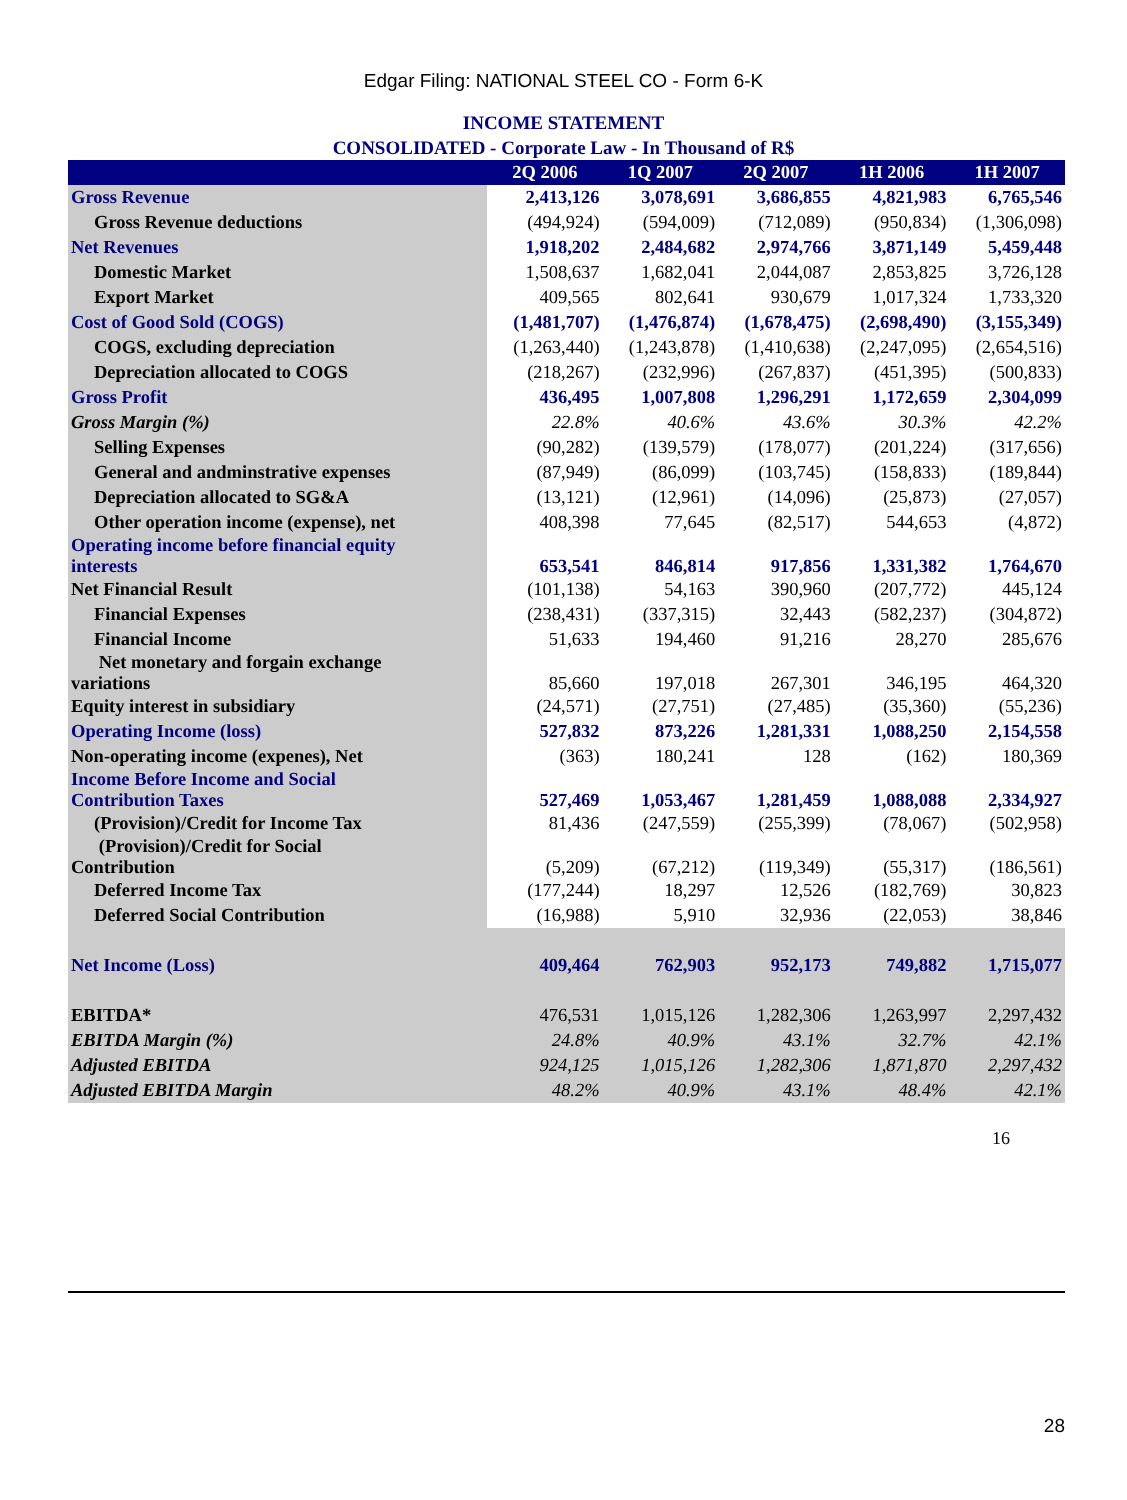Edgar Filing: NATIONAL STEEL CO - Form 6-K
INCOME STATEMENT
CONSOLIDATED - Corporate Law - In Thousand of R$
| | 2Q 2006 | 1Q 2007 | 2Q 2007 | 1H 2006 | 1H 2007 |
| --- | --- | --- | --- | --- | --- |
| Gross Revenue | 2,413,126 | 3,078,691 | 3,686,855 | 4,821,983 | 6,765,546 |
| Gross Revenue deductions | (494,924) | (594,009) | (712,089) | (950,834) | (1,306,098) |
| Net Revenues | 1,918,202 | 2,484,682 | 2,974,766 | 3,871,149 | 5,459,448 |
| Domestic Market | 1,508,637 | 1,682,041 | 2,044,087 | 2,853,825 | 3,726,128 |
| Export Market | 409,565 | 802,641 | 930,679 | 1,017,324 | 1,733,320 |
| Cost of Good Sold (COGS) | (1,481,707) | (1,476,874) | (1,678,475) | (2,698,490) | (3,155,349) |
| COGS, excluding depreciation | (1,263,440) | (1,243,878) | (1,410,638) | (2,247,095) | (2,654,516) |
| Depreciation allocated to COGS | (218,267) | (232,996) | (267,837) | (451,395) | (500,833) |
| Gross Profit | 436,495 | 1,007,808 | 1,296,291 | 1,172,659 | 2,304,099 |
| Gross Margin (%) | 22.8% | 40.6% | 43.6% | 30.3% | 42.2% |
| Selling Expenses | (90,282) | (139,579) | (178,077) | (201,224) | (317,656) |
| General and andminstrative expenses | (87,949) | (86,099) | (103,745) | (158,833) | (189,844) |
| Depreciation allocated to SG&A | (13,121) | (12,961) | (14,096) | (25,873) | (27,057) |
| Other operation income (expense), net | 408,398 | 77,645 | (82,517) | 544,653 | (4,872) |
| Operating income before financial equity interests | 653,541 | 846,814 | 917,856 | 1,331,382 | 1,764,670 |
| Net Financial Result | (101,138) | 54,163 | 390,960 | (207,772) | 445,124 |
| Financial Expenses | (238,431) | (337,315) | 32,443 | (582,237) | (304,872) |
| Financial Income | 51,633 | 194,460 | 91,216 | 28,270 | 285,676 |
| Net monetary and forgain exchange variations | 85,660 | 197,018 | 267,301 | 346,195 | 464,320 |
| Equity interest in subsidiary | (24,571) | (27,751) | (27,485) | (35,360) | (55,236) |
| Operating Income (loss) | 527,832 | 873,226 | 1,281,331 | 1,088,250 | 2,154,558 |
| Non-operating income (expenes), Net | (363) | 180,241 | 128 | (162) | 180,369 |
| Income Before Income and Social Contribution Taxes | 527,469 | 1,053,467 | 1,281,459 | 1,088,088 | 2,334,927 |
| (Provision)/Credit for Income Tax | 81,436 | (247,559) | (255,399) | (78,067) | (502,958) |
| (Provision)/Credit for Social Contribution | (5,209) | (67,212) | (119,349) | (55,317) | (186,561) |
| Deferred Income Tax | (177,244) | 18,297 | 12,526 | (182,769) | 30,823 |
| Deferred Social Contribution | (16,988) | 5,910 | 32,936 | (22,053) | 38,846 |
| Net Income (Loss) | 409,464 | 762,903 | 952,173 | 749,882 | 1,715,077 |
| EBITDA* | 476,531 | 1,015,126 | 1,282,306 | 1,263,997 | 2,297,432 |
| EBITDA Margin (%) | 24.8% | 40.9% | 43.1% | 32.7% | 42.1% |
| Adjusted EBITDA | 924,125 | 1,015,126 | 1,282,306 | 1,871,870 | 2,297,432 |
| Adjusted EBITDA Margin | 48.2% | 40.9% | 43.1% | 48.4% | 42.1% |
16
28